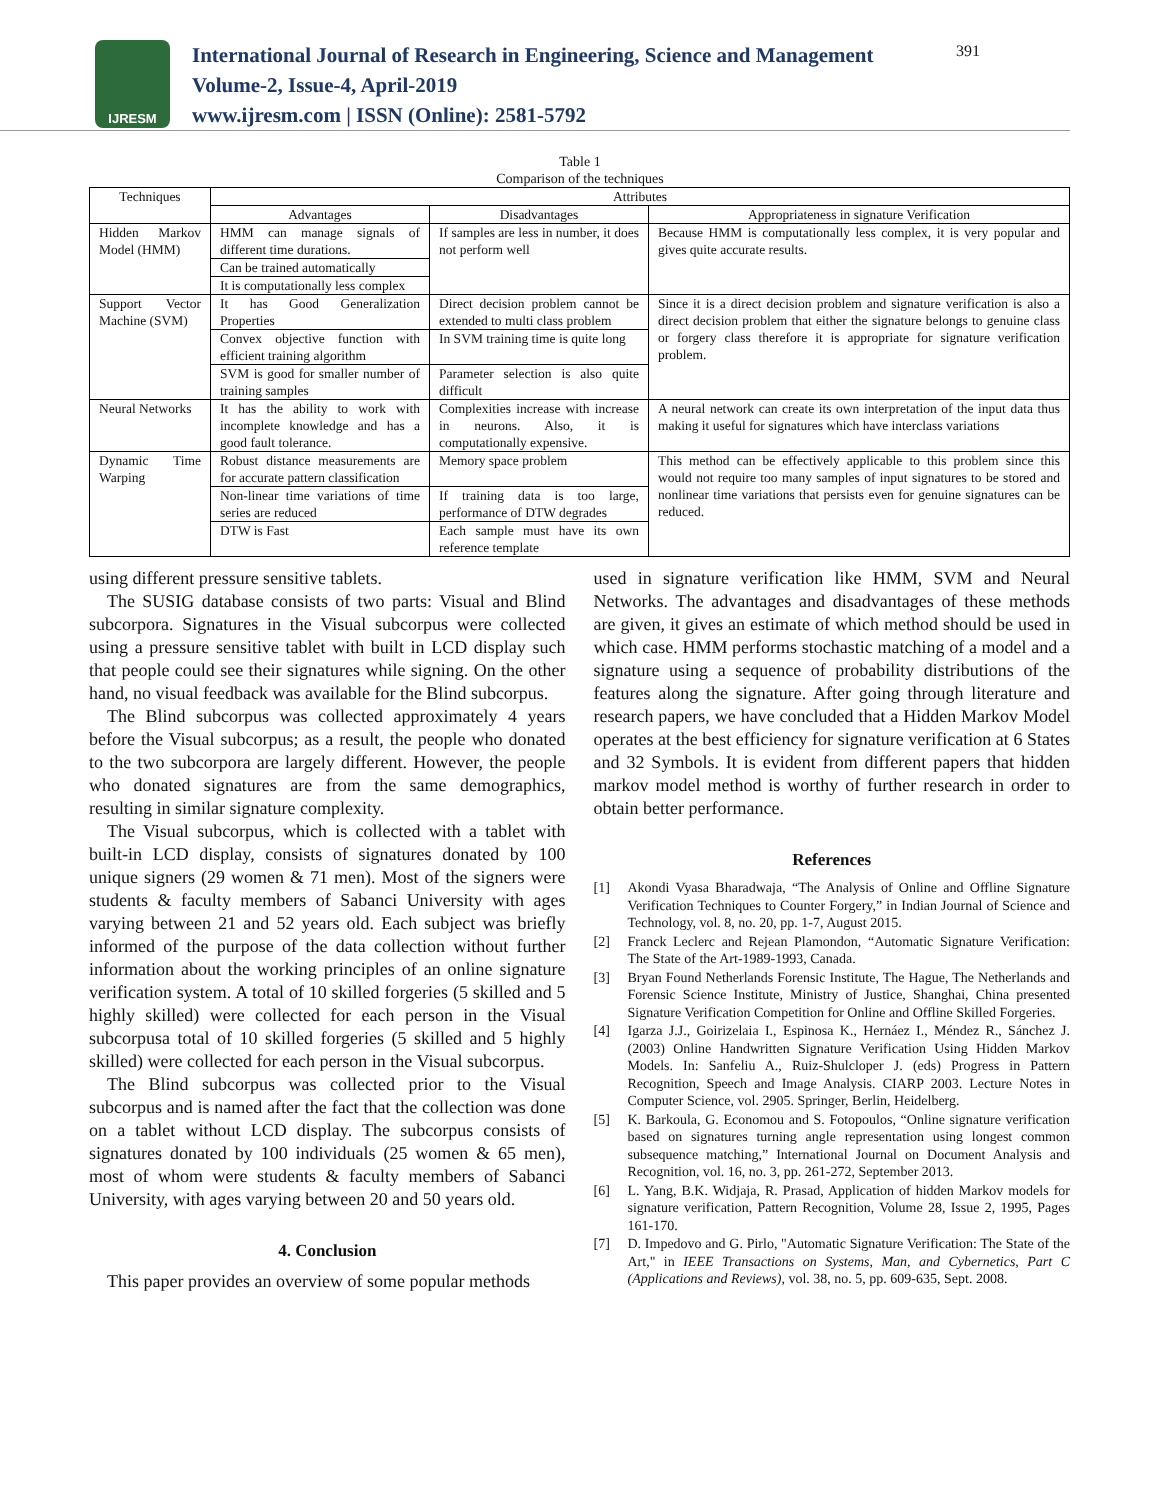IJRESM
International Journal of Research in Engineering, Science and Management
Volume-2, Issue-4, April-2019
www.ijresm.com | ISSN (Online): 2581-5792
391
Table 1
Comparison of the techniques
| Techniques | Attributes | | |
| --- | --- | --- | --- |
| | Advantages | Disadvantages | Appropriateness in signature Verification |
| Hidden Markov Model (HMM) | HMM can manage signals of different time durations. | If samples are less in number, it does not perform well | Because HMM is computationally less complex, it is very popular and gives quite accurate results. |
| | Can be trained automatically | | |
| | It is computationally less complex | | |
| Support Vector Machine (SVM) | It has Good Generalization Properties | Direct decision problem cannot be extended to multi class problem | Since it is a direct decision problem and signature verification is also a direct decision problem that either the signature belongs to genuine class or forgery class therefore it is appropriate for signature verification problem. |
| | Convex objective function with efficient training algorithm | In SVM training time is quite long | |
| | SVM is good for smaller number of training samples | Parameter selection is also quite difficult | |
| Neural Networks | It has the ability to work with incomplete knowledge and has a good fault tolerance. | Complexities increase with increase in neurons. Also, it is computationally expensive. | A neural network can create its own interpretation of the input data thus making it useful for signatures which have interclass variations |
| Dynamic Time Warping | Robust distance measurements are for accurate pattern classification | Memory space problem | This method can be effectively applicable to this problem since this would not require too many samples of input signatures to be stored and nonlinear time variations that persists even for genuine signatures can be reduced. |
| | Non-linear time variations of time series are reduced | If training data is too large, performance of DTW degrades | |
| | DTW is Fast | Each sample must have its own reference template | |
using different pressure sensitive tablets.
The SUSIG database consists of two parts: Visual and Blind subcorpora. Signatures in the Visual subcorpus were collected using a pressure sensitive tablet with built in LCD display such that people could see their signatures while signing. On the other hand, no visual feedback was available for the Blind subcorpus.
The Blind subcorpus was collected approximately 4 years before the Visual subcorpus; as a result, the people who donated to the two subcorpora are largely different. However, the people who donated signatures are from the same demographics, resulting in similar signature complexity.
The Visual subcorpus, which is collected with a tablet with built-in LCD display, consists of signatures donated by 100 unique signers (29 women & 71 men). Most of the signers were students & faculty members of Sabanci University with ages varying between 21 and 52 years old. Each subject was briefly informed of the purpose of the data collection without further information about the working principles of an online signature verification system. A total of 10 skilled forgeries (5 skilled and 5 highly skilled) were collected for each person in the Visual subcorpusa total of 10 skilled forgeries (5 skilled and 5 highly skilled) were collected for each person in the Visual subcorpus.
The Blind subcorpus was collected prior to the Visual subcorpus and is named after the fact that the collection was done on a tablet without LCD display. The subcorpus consists of signatures donated by 100 individuals (25 women & 65 men), most of whom were students & faculty members of Sabanci University, with ages varying between 20 and 50 years old.
4. Conclusion
This paper provides an overview of some popular methods
used in signature verification like HMM, SVM and Neural Networks. The advantages and disadvantages of these methods are given, it gives an estimate of which method should be used in which case. HMM performs stochastic matching of a model and a signature using a sequence of probability distributions of the features along the signature. After going through literature and research papers, we have concluded that a Hidden Markov Model operates at the best efficiency for signature verification at 6 States and 32 Symbols. It is evident from different papers that hidden markov model method is worthy of further research in order to obtain better performance.
References
[1] Akondi Vyasa Bharadwaja, “The Analysis of Online and Offline Signature Verification Techniques to Counter Forgery,” in Indian Journal of Science and Technology, vol. 8, no. 20, pp. 1-7, August 2015.
[2] Franck Leclerc and Rejean Plamondon, “Automatic Signature Verification: The State of the Art-1989-1993, Canada.
[3] Bryan Found Netherlands Forensic Institute, The Hague, The Netherlands and Forensic Science Institute, Ministry of Justice, Shanghai, China presented Signature Verification Competition for Online and Offline Skilled Forgeries.
[4] Igarza J.J., Goirizelaia I., Espinosa K., Hernáez I., Méndez R., Sánchez J. (2003) Online Handwritten Signature Verification Using Hidden Markov Models. In: Sanfeliu A., Ruiz-Shulcloper J. (eds) Progress in Pattern Recognition, Speech and Image Analysis. CIARP 2003. Lecture Notes in Computer Science, vol. 2905. Springer, Berlin, Heidelberg.
[5] K. Barkoula, G. Economou and S. Fotopoulos, “Online signature verification based on signatures turning angle representation using longest common subsequence matching,” International Journal on Document Analysis and Recognition, vol. 16, no. 3, pp. 261-272, September 2013.
[6] L. Yang, B.K. Widjaja, R. Prasad, Application of hidden Markov models for signature verification, Pattern Recognition, Volume 28, Issue 2, 1995, Pages 161-170.
[7] D. Impedovo and G. Pirlo, "Automatic Signature Verification: The State of the Art," in IEEE Transactions on Systems, Man, and Cybernetics, Part C (Applications and Reviews), vol. 38, no. 5, pp. 609-635, Sept. 2008.